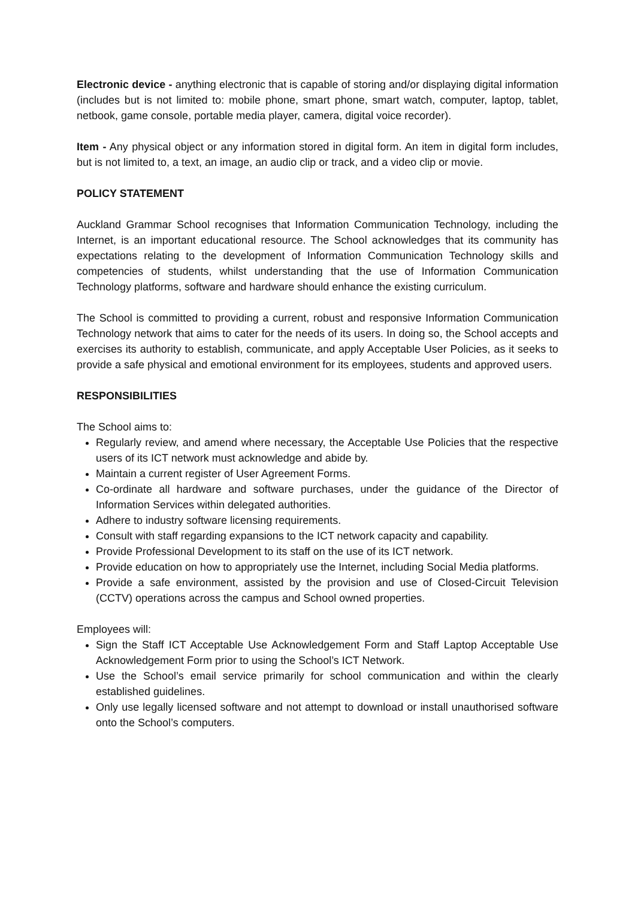Electronic device - anything electronic that is capable of storing and/or displaying digital information (includes but is not limited to: mobile phone, smart phone, smart watch, computer, laptop, tablet, netbook, game console, portable media player, camera, digital voice recorder).
Item - Any physical object or any information stored in digital form. An item in digital form includes, but is not limited to, a text, an image, an audio clip or track, and a video clip or movie.
POLICY STATEMENT
Auckland Grammar School recognises that Information Communication Technology, including the Internet, is an important educational resource. The School acknowledges that its community has expectations relating to the development of Information Communication Technology skills and competencies of students, whilst understanding that the use of Information Communication Technology platforms, software and hardware should enhance the existing curriculum.
The School is committed to providing a current, robust and responsive Information Communication Technology network that aims to cater for the needs of its users. In doing so, the School accepts and exercises its authority to establish, communicate, and apply Acceptable User Policies, as it seeks to provide a safe physical and emotional environment for its employees, students and approved users.
RESPONSIBILITIES
The School aims to:
Regularly review, and amend where necessary, the Acceptable Use Policies that the respective users of its ICT network must acknowledge and abide by.
Maintain a current register of User Agreement Forms.
Co-ordinate all hardware and software purchases, under the guidance of the Director of Information Services within delegated authorities.
Adhere to industry software licensing requirements.
Consult with staff regarding expansions to the ICT network capacity and capability.
Provide Professional Development to its staff on the use of its ICT network.
Provide education on how to appropriately use the Internet, including Social Media platforms.
Provide a safe environment, assisted by the provision and use of Closed-Circuit Television (CCTV) operations across the campus and School owned properties.
Employees will:
Sign the Staff ICT Acceptable Use Acknowledgement Form and Staff Laptop Acceptable Use Acknowledgement Form prior to using the School’s ICT Network.
Use the School’s email service primarily for school communication and within the clearly established guidelines.
Only use legally licensed software and not attempt to download or install unauthorised software onto the School’s computers.